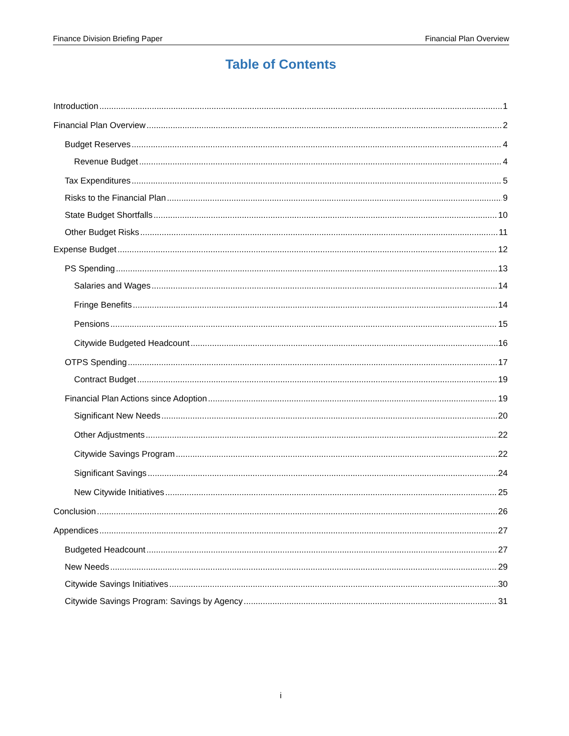Finance Division Briefing Paper Financial Plan Overview
Table of Contents
Introduction 1
Financial Plan Overview 2
Budget Reserves 4
Revenue Budget 4
Tax Expenditures 5
Risks to the Financial Plan 9
State Budget Shortfalls 10
Other Budget Risks 11
Expense Budget 12
PS Spending 13
Salaries and Wages 14
Fringe Benefits 14
Pensions 15
Citywide Budgeted Headcount 16
OTPS Spending 17
Contract Budget 19
Financial Plan Actions since Adoption 19
Significant New Needs 20
Other Adjustments 22
Citywide Savings Program 22
Significant Savings 24
New Citywide Initiatives 25
Conclusion 26
Appendices 27
Budgeted Headcount 27
New Needs 29
Citywide Savings Initiatives 30
Citywide Savings Program: Savings by Agency 31
i